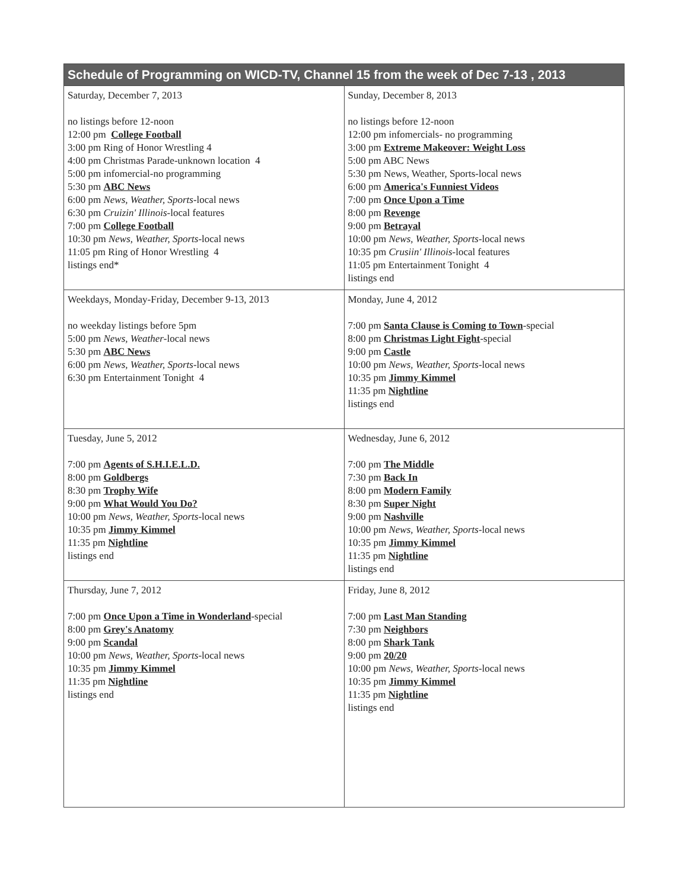| Schedule of Programming on WICD-TV, Channel 15 from the week of Dec 7-13 , 2013 | |
| --- | --- |
| Saturday, December 7, 2013 no listings before 12-noon 12:00 pm College Football 3:00 pm Ring of Honor Wrestling 4 4:00 pm Christmas Parade-unknown location 4 5:00 pm infomercial-no programming 5:30 pm ABC News 6:00 pm News, Weather, Sports -local news 6:30 pm Cruizin' Illinois -local features 7:00 pm College Football 10:30 pm News, Weather, Sports -local news 11:05 pm Ring of Honor Wrestling 4 listings end* | Sunday, December 8, 2013 no listings before 12-noon 12:00 pm infomercials- no programming 3:00 pm Extreme Makeover: Weight Loss 5:00 pm ABC News 5:30 pm News, Weather, Sports-local news 6:00 pm America's Funniest Videos 7:00 pm Once Upon a Time 8:00 pm Revenge 9:00 pm Betrayal 10:00 pm News, Weather, Sports -local news 10:35 pm Crusiin' Illinois -local features 11:05 pm Entertainment Tonight 4 listings end |
| Weekdays, Monday-Friday, December 9-13, 2013 no weekday listings before 5pm 5:00 pm News, Weather -local news 5:30 pm ABC News 6:00 pm News, Weather, Sports -local news 6:30 pm Entertainment Tonight 4 | Monday, June 4, 2012 7:00 pm Santa Clause is Coming to Town -special 8:00 pm Christmas Light Fight -special 9:00 pm Castle 10:00 pm News, Weather, Sports -local news 10:35 pm Jimmy Kimmel 11:35 pm Nightline listings end |
| Tuesday, June 5, 2012 7:00 pm Agents of S.H.I.E.L.D. 8:00 pm Goldbergs 8:30 pm Trophy Wife 9:00 pm What Would You Do? 10:00 pm News, Weather, Sports -local news 10:35 pm Jimmy Kimmel 11:35 pm Nightline listings end | Wednesday, June 6, 2012 7:00 pm The Middle 7:30 pm Back In 8:00 pm Modern Family 8:30 pm Super Night 9:00 pm Nashville 10:00 pm News, Weather, Sports -local news 10:35 pm Jimmy Kimmel 11:35 pm Nightline listings end |
| Thursday, June 7, 2012 7:00 pm Once Upon a Time in Wonderland -special 8:00 pm Grey's Anatomy 9:00 pm Scandal 10:00 pm News, Weather, Sports -local news 10:35 pm Jimmy Kimmel 11:35 pm Nightline listings end | Friday, June 8, 2012 7:00 pm Last Man Standing 7:30 pm Neighbors 8:00 pm Shark Tank 9:00 pm 20/20 10:00 pm News, Weather, Sports -local news 10:35 pm Jimmy Kimmel 11:35 pm Nightline listings end |